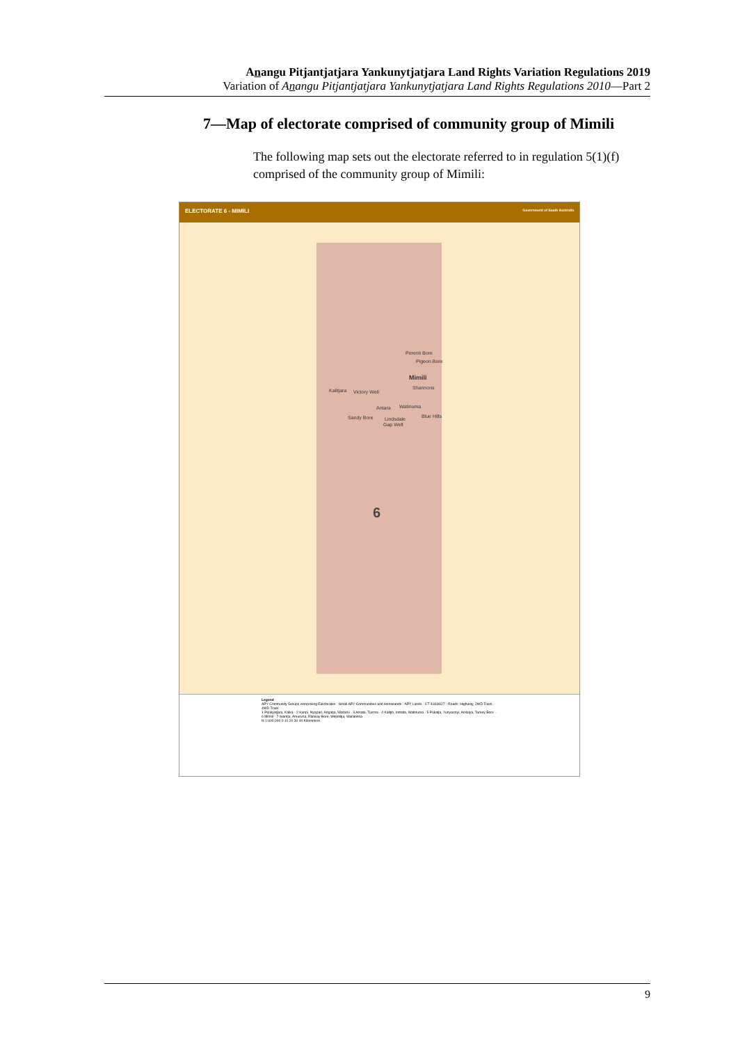Anangu Pitjantjatjara Yankunytjatjara Land Rights Variation Regulations 2019
Variation of Anangu Pitjantjatjara Yankunytjatjara Land Rights Regulations 2010—Part 2
7—Map of electorate comprised of community group of Mimili
The following map sets out the electorate referred to in regulation 5(1)(f) comprised of the community group of Mimili:
ELECTORATE 6 - MIMILI Government of South Australia
Perenti Bore
Pigeon Bore
Mimili
Shannons Kalitjara Victory Well
Antara Watinuma
Sandy Bore Lindsdale Blue Hills
Gap Well
6
Legend
APY Community Groups comprising Electorates · Small APY Communities and Homelands · APY Lands · CT 4183/627 · Roads: Highway, 2WD Track, 4WD Track
1 Pipalyatjara, Kalka · 2 Kanpi, Nyapari, Angatja, Watarru · 3 Amata, Tjurma · 4 Kaltjiti, Irintata, Watinuma · 5 Pukatja, Yunyarinyi, Anilalya, Turkey Bore · 6 Mimili · 7 Iwantja, Amuruna, Railway Bore, Witjintitja, Wallatinna
N 1:600,000 0 10 20 30 40 Kilometres
9